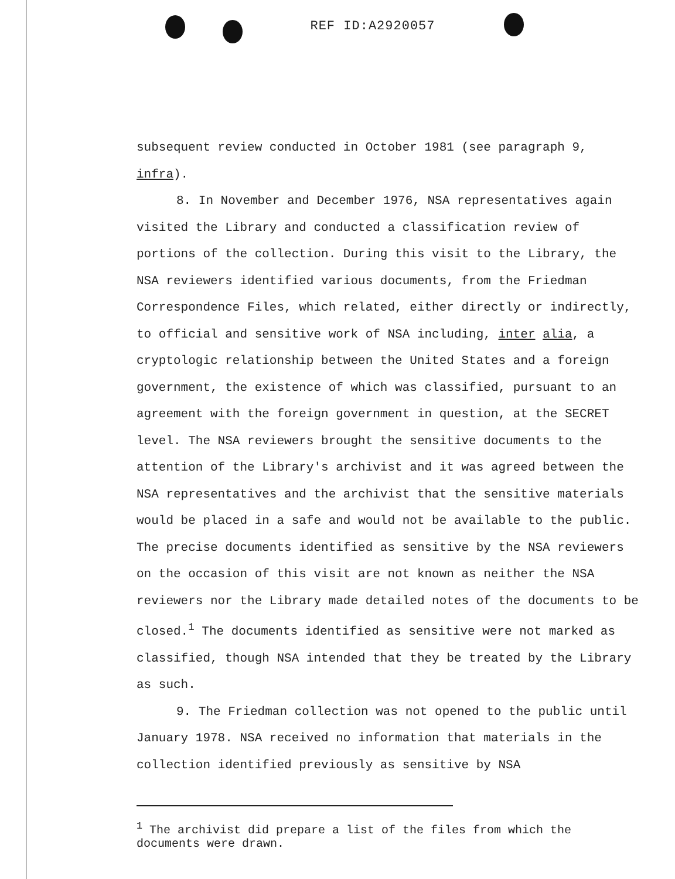REF ID:A2920057
subsequent review conducted in October 1981 (see paragraph 9, infra).
8. In November and December 1976, NSA representatives again visited the Library and conducted a classification review of portions of the collection. During this visit to the Library, the NSA reviewers identified various documents, from the Friedman Correspondence Files, which related, either directly or indirectly, to official and sensitive work of NSA including, inter alia, a cryptologic relationship between the United States and a foreign government, the existence of which was classified, pursuant to an agreement with the foreign government in question, at the SECRET level. The NSA reviewers brought the sensitive documents to the attention of the Library's archivist and it was agreed between the NSA representatives and the archivist that the sensitive materials would be placed in a safe and would not be available to the public. The precise documents identified as sensitive by the NSA reviewers on the occasion of this visit are not known as neither the NSA reviewers nor the Library made detailed notes of the documents to be closed.<sup>1</sup> The documents identified as sensitive were not marked as classified, though NSA intended that they be treated by the Library as such.
9. The Friedman collection was not opened to the public until January 1978. NSA received no information that materials in the collection identified previously as sensitive by NSA
<sup>1</sup> The archivist did prepare a list of the files from which the documents were drawn.